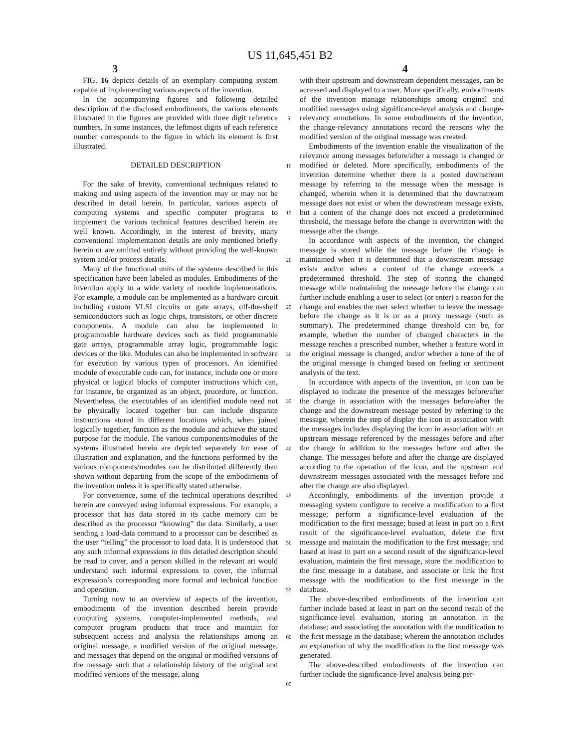US 11,645,451 B2
3 4
FIG. 16 depicts details of an exemplary computing system capable of implementing various aspects of the invention.
In the accompanying figures and following detailed description of the disclosed embodiments, the various elements illustrated in the figures are provided with three digit reference numbers. In some instances, the leftmost digits of each reference number corresponds to the figure in which its element is first illustrated.
DETAILED DESCRIPTION
For the sake of brevity, conventional techniques related to making and using aspects of the invention may or may not be described in detail herein. In particular, various aspects of computing systems and specific computer programs to implement the various technical features described herein are well known. Accordingly, in the interest of brevity, many conventional implementation details are only mentioned briefly herein or are omitted entirely without providing the well-known system and/or process details.
Many of the functional units of the systems described in this specification have been labeled as modules. Embodiments of the invention apply to a wide variety of module implementations. For example, a module can be implemented as a hardware circuit including custom VLSI circuits or gate arrays, off-the-shelf semiconductors such as logic chips, transistors, or other discrete components. A module can also be implemented in programmable hardware devices such as field programmable gate arrays, programmable array logic, programmable logic devices or the like. Modules can also be implemented in software for execution by various types of processors. An identified module of executable code can, for instance, include one or more physical or logical blocks of computer instructions which can, for instance, be organized as an object, procedure, or function. Nevertheless, the executables of an identified module need not be physically located together but can include disparate instructions stored in different locations which, when joined logically together, function as the module and achieve the stated purpose for the module. The various components/modules of the systems illustrated herein are depicted separately for ease of illustration and explanation, and the functions performed by the various components/modules can be distributed differently than shown without departing from the scope of the embodiments of the invention unless it is specifically stated otherwise.
For convenience, some of the technical operations described herein are conveyed using informal expressions. For example, a processor that has data stored in its cache memory can be described as the processor “knowing” the data. Similarly, a user sending a load-data command to a processor can be described as the user “telling” the processor to load data. It is understood that any such informal expressions in this detailed description should be read to cover, and a person skilled in the relevant art would understand such informal expressions to cover, the informal expression’s corresponding more formal and technical function and operation.
Turning now to an overview of aspects of the invention, embodiments of the invention described herein provide computing systems, computer-implemented methods, and computer program products that trace and maintain for subsequent access and analysis the relationships among an original message, a modified version of the original message, and messages that depend on the original or modified versions of the message such that a relationship history of the original and modified versions of the message, along
5
10
15
20
25
30
35
40
45
50
55
60
65
with their upstream and downstream dependent messages, can be accessed and displayed to a user. More specifically, embodiments of the invention manage relationships among original and modified messages using significance-level analysis and change-relevancy annotations. In some embodiments of the invention, the change-relevancy annotations record the reasons why the modified version of the original message was created.
Embodiments of the invention enable the visualization of the relevance among messages before/after a message is changed or modified or deleted. More specifically, embodiments of the invention determine whether there is a posted downstream message by referring to the message when the message is changed, wherein when it is determined that the downstream message does not exist or when the downstream message exists, but a content of the change does not exceed a predetermined threshold, the message before the change is overwritten with the message after the change.
In accordance with aspects of the invention, the changed message is stored while the message before the change is maintained when it is determined that a downstream message exists and/or when a content of the change exceeds a predetermined threshold. The step of storing the changed message while maintaining the message before the change can further include enabling a user to select (or enter) a reason for the change and enables the user select whether to leave the message before the change as it is or as a proxy message (such as summary). The predetermined change threshold can be, for example, whether the number of changed characters in the message reaches a prescribed number, whether a feature word in the original message is changed, and/or whether a tone of the of the original message is changed based on feeling or sentiment analysis of the text.
In accordance with aspects of the invention, an icon can be displayed to indicate the presence of the messages before/after the change in association with the messages before/after the change and the downstream message posted by referring to the message, wherein the step of display the icon in association with the messages includes displaying the icon in association with an upstream message referenced by the messages before and after the change in addition to the messages before and after the change. The messages before and after the change are displayed according to the operation of the icon, and the upstream and downstream messages associated with the messages before and after the change are also displayed.
Accordingly, embodiments of the invention provide a messaging system configure to receive a modification to a first message; perform a significance-level evaluation of the modification to the first message; based at least in part on a first result of the significance-level evaluation, delete the first message and maintain the modification to the first message; and based at least in part on a second result of the significance-level evaluation, maintain the first message, store the modification to the first message in a database, and associate or link the first message with the modification to the first message in the database.
The above-described embodiments of the invention can further include based at least in part on the second result of the significance-level evaluation, storing an annotation in the database; and associating the annotation with the modification to the first message in the database; wherein the annotation includes an explanation of why the modification to the first message was generated.
The above-described embodiments of the invention can further include the significance-level analysis being per-